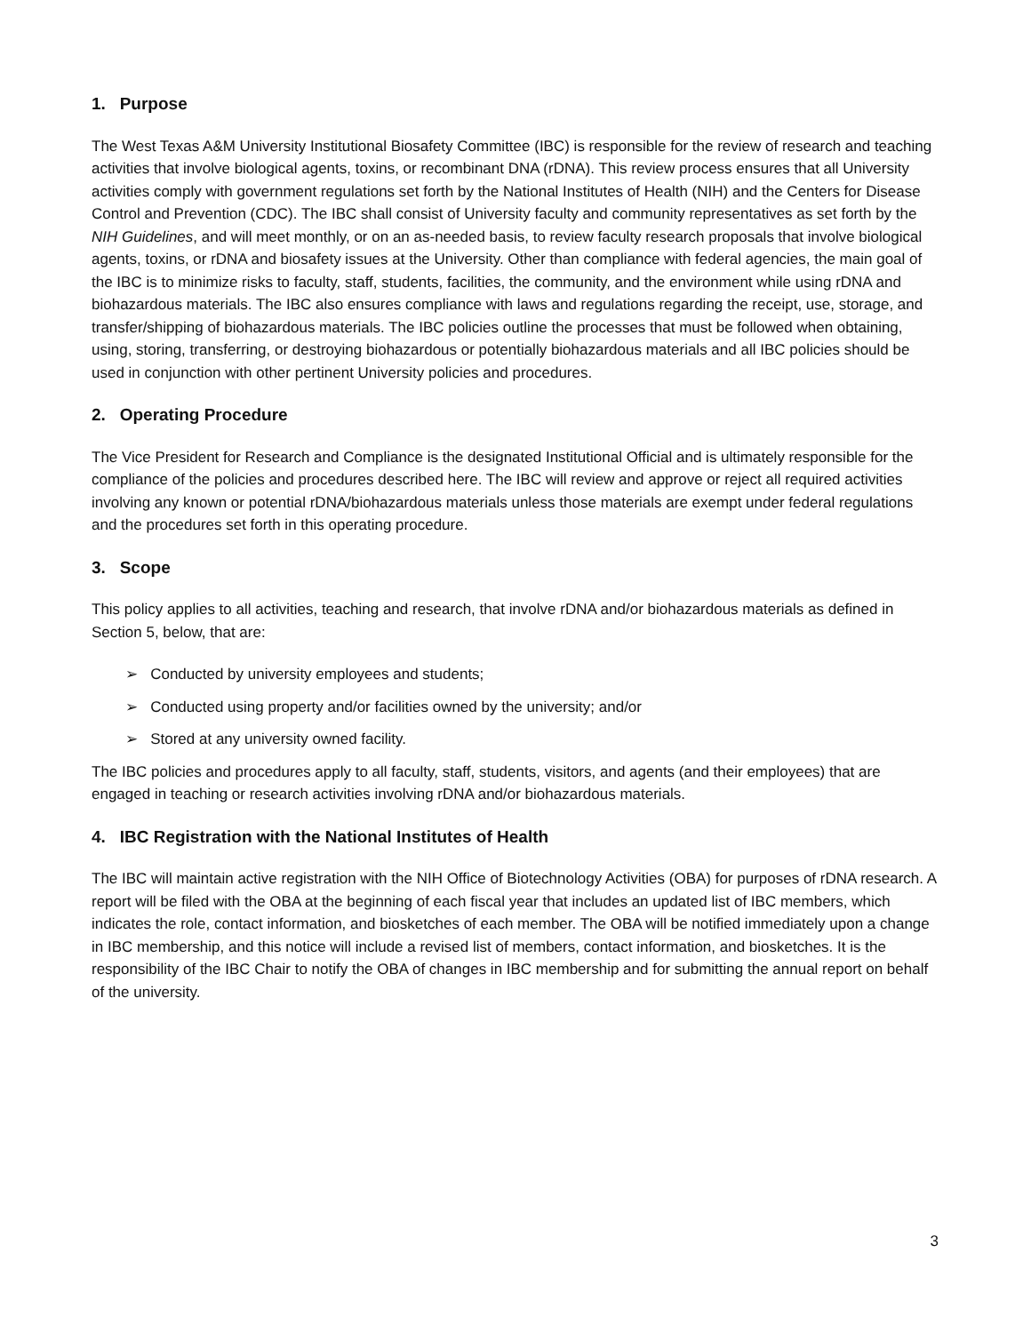1. Purpose
The West Texas A&M University Institutional Biosafety Committee (IBC) is responsible for the review of research and teaching activities that involve biological agents, toxins, or recombinant DNA (rDNA). This review process ensures that all University activities comply with government regulations set forth by the National Institutes of Health (NIH) and the Centers for Disease Control and Prevention (CDC). The IBC shall consist of University faculty and community representatives as set forth by the NIH Guidelines, and will meet monthly, or on an as-needed basis, to review faculty research proposals that involve biological agents, toxins, or rDNA and biosafety issues at the University. Other than compliance with federal agencies, the main goal of the IBC is to minimize risks to faculty, staff, students, facilities, the community, and the environment while using rDNA and biohazardous materials. The IBC also ensures compliance with laws and regulations regarding the receipt, use, storage, and transfer/shipping of biohazardous materials. The IBC policies outline the processes that must be followed when obtaining, using, storing, transferring, or destroying biohazardous or potentially biohazardous materials and all IBC policies should be used in conjunction with other pertinent University policies and procedures.
2. Operating Procedure
The Vice President for Research and Compliance is the designated Institutional Official and is ultimately responsible for the compliance of the policies and procedures described here. The IBC will review and approve or reject all required activities involving any known or potential rDNA/biohazardous materials unless those materials are exempt under federal regulations and the procedures set forth in this operating procedure.
3. Scope
This policy applies to all activities, teaching and research, that involve rDNA and/or biohazardous materials as defined in Section 5, below, that are:
➢ Conducted by university employees and students;
➢ Conducted using property and/or facilities owned by the university; and/or
➢ Stored at any university owned facility.
The IBC policies and procedures apply to all faculty, staff, students, visitors, and agents (and their employees) that are engaged in teaching or research activities involving rDNA and/or biohazardous materials.
4. IBC Registration with the National Institutes of Health
The IBC will maintain active registration with the NIH Office of Biotechnology Activities (OBA) for purposes of rDNA research. A report will be filed with the OBA at the beginning of each fiscal year that includes an updated list of IBC members, which indicates the role, contact information, and biosketches of each member. The OBA will be notified immediately upon a change in IBC membership, and this notice will include a revised list of members, contact information, and biosketches. It is the responsibility of the IBC Chair to notify the OBA of changes in IBC membership and for submitting the annual report on behalf of the university.
3